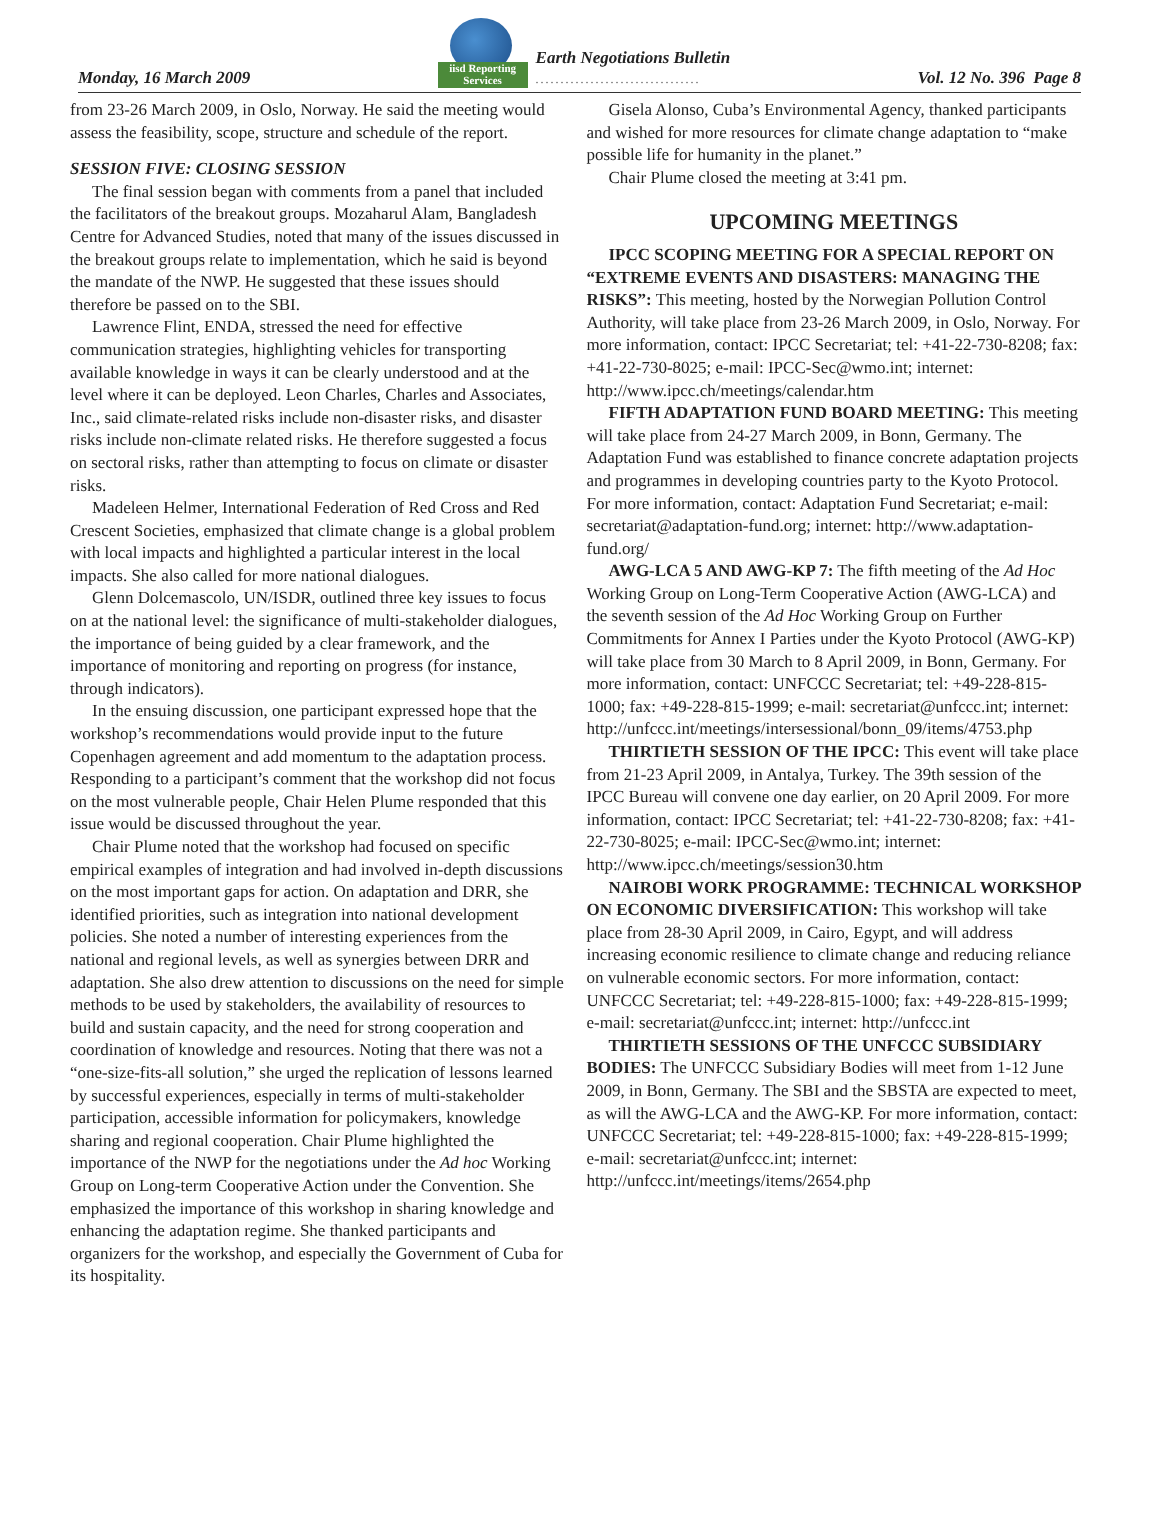Monday, 16 March 2009
iisd Reporting
Services
Earth Negotiations Bulletin
.................................
Vol. 12 No. 396 Page 8
from 23-26 March 2009, in Oslo, Norway. He said the meeting would assess the feasibility, scope, structure and schedule of the report.
SESSION FIVE: CLOSING SESSION
The final session began with comments from a panel that included the facilitators of the breakout groups. Mozaharul Alam, Bangladesh Centre for Advanced Studies, noted that many of the issues discussed in the breakout groups relate to implementation, which he said is beyond the mandate of the NWP. He suggested that these issues should therefore be passed on to the SBI.
Lawrence Flint, ENDA, stressed the need for effective communication strategies, highlighting vehicles for transporting available knowledge in ways it can be clearly understood and at the level where it can be deployed. Leon Charles, Charles and Associates, Inc., said climate-related risks include non-disaster risks, and disaster risks include non-climate related risks. He therefore suggested a focus on sectoral risks, rather than attempting to focus on climate or disaster risks.
Madeleen Helmer, International Federation of Red Cross and Red Crescent Societies, emphasized that climate change is a global problem with local impacts and highlighted a particular interest in the local impacts. She also called for more national dialogues.
Glenn Dolcemascolo, UN/ISDR, outlined three key issues to focus on at the national level: the significance of multi-stakeholder dialogues, the importance of being guided by a clear framework, and the importance of monitoring and reporting on progress (for instance, through indicators).
In the ensuing discussion, one participant expressed hope that the workshop’s recommendations would provide input to the future Copenhagen agreement and add momentum to the adaptation process. Responding to a participant’s comment that the workshop did not focus on the most vulnerable people, Chair Helen Plume responded that this issue would be discussed throughout the year.
Chair Plume noted that the workshop had focused on specific empirical examples of integration and had involved in-depth discussions on the most important gaps for action. On adaptation and DRR, she identified priorities, such as integration into national development policies. She noted a number of interesting experiences from the national and regional levels, as well as synergies between DRR and adaptation. She also drew attention to discussions on the need for simple methods to be used by stakeholders, the availability of resources to build and sustain capacity, and the need for strong cooperation and coordination of knowledge and resources. Noting that there was not a “one-size-fits-all solution,” she urged the replication of lessons learned by successful experiences, especially in terms of multi-stakeholder participation, accessible information for policymakers, knowledge sharing and regional cooperation. Chair Plume highlighted the importance of the NWP for the negotiations under the Ad hoc Working Group on Long-term Cooperative Action under the Convention. She emphasized the importance of this workshop in sharing knowledge and enhancing the adaptation regime. She thanked participants and organizers for the workshop, and especially the Government of Cuba for its hospitality.
Gisela Alonso, Cuba’s Environmental Agency, thanked participants and wished for more resources for climate change adaptation to “make possible life for humanity in the planet.”
Chair Plume closed the meeting at 3:41 pm.
UPCOMING MEETINGS
IPCC SCOPING MEETING FOR A SPECIAL REPORT ON “EXTREME EVENTS AND DISASTERS: MANAGING THE RISKS”: This meeting, hosted by the Norwegian Pollution Control Authority, will take place from 23-26 March 2009, in Oslo, Norway. For more information, contact: IPCC Secretariat; tel: +41-22-730-8208; fax: +41-22-730-8025; e-mail: IPCC-Sec@wmo.int; internet: http://www.ipcc.ch/meetings/calendar.htm
FIFTH ADAPTATION FUND BOARD MEETING: This meeting will take place from 24-27 March 2009, in Bonn, Germany. The Adaptation Fund was established to finance concrete adaptation projects and programmes in developing countries party to the Kyoto Protocol. For more information, contact: Adaptation Fund Secretariat; e-mail: secretariat@adaptation-fund.org; internet: http://www.adaptation-fund.org/
AWG-LCA 5 AND AWG-KP 7: The fifth meeting of the Ad Hoc Working Group on Long-Term Cooperative Action (AWG-LCA) and the seventh session of the Ad Hoc Working Group on Further Commitments for Annex I Parties under the Kyoto Protocol (AWG-KP) will take place from 30 March to 8 April 2009, in Bonn, Germany. For more information, contact: UNFCCC Secretariat; tel: +49-228-815-1000; fax: +49-228-815-1999; e-mail: secretariat@unfccc.int; internet: http://unfccc.int/meetings/intersessional/bonn_09/items/4753.php
THIRTIETH SESSION OF THE IPCC: This event will take place from 21-23 April 2009, in Antalya, Turkey. The 39th session of the IPCC Bureau will convene one day earlier, on 20 April 2009. For more information, contact: IPCC Secretariat; tel: +41-22-730-8208; fax: +41-22-730-8025; e-mail: IPCC-Sec@wmo.int; internet: http://www.ipcc.ch/meetings/session30.htm
NAIROBI WORK PROGRAMME: TECHNICAL WORKSHOP ON ECONOMIC DIVERSIFICATION: This workshop will take place from 28-30 April 2009, in Cairo, Egypt, and will address increasing economic resilience to climate change and reducing reliance on vulnerable economic sectors. For more information, contact: UNFCCC Secretariat; tel: +49-228-815-1000; fax: +49-228-815-1999; e-mail: secretariat@unfccc.int; internet: http://unfccc.int
THIRTIETH SESSIONS OF THE UNFCCC SUBSIDIARY BODIES: The UNFCCC Subsidiary Bodies will meet from 1-12 June 2009, in Bonn, Germany. The SBI and the SBSTA are expected to meet, as will the AWG-LCA and the AWG-KP. For more information, contact: UNFCCC Secretariat; tel: +49-228-815-1000; fax: +49-228-815-1999; e-mail: secretariat@unfccc.int; internet: http://unfccc.int/meetings/items/2654.php